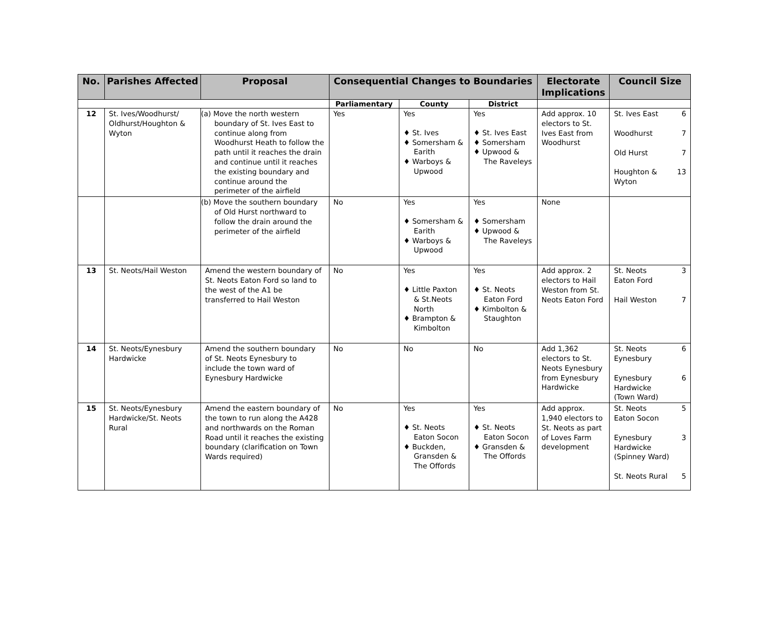| No. | Parishes Affected | Proposal | Consequential Changes to Boundaries | | | Electorate Implications | Council Size |
| --- | --- | --- | --- | --- | --- | --- | --- |
| | | | Parliamentary | County | District | | |
| 12 | St. Ives/Woodhurst/ Oldhurst/Houghton & Wyton | (a) Move the north western boundary of St. Ives East to continue along from Woodhurst Heath to follow the path until it reaches the drain and continue until it reaches the existing boundary and continue around the perimeter of the airfield | Yes | Yes ♦ St. Ives ♦ Somersham & Earith ♦ Warboys & Upwood | Yes ♦ St. Ives East ♦ Somersham ♦ Upwood & The Raveleys | Add approx. 10 electors to St. Ives East from Woodhurst | St. Ives East 6 Woodhurst 7 Old Hurst 7 Houghton & Wyton 13 |
| | | (b) Move the southern boundary of Old Hurst northward to follow the drain around the perimeter of the airfield | No | Yes ♦ Somersham & Earith ♦ Warboys & Upwood | Yes ♦ Somersham ♦ Upwood & The Raveleys | None | |
| 13 | St. Neots/Hail Weston | Amend the western boundary of St. Neots Eaton Ford so land to the west of the A1 be transferred to Hail Weston | No | Yes ♦ Little Paxton & St.Neots North ♦ Brampton & Kimbolton | Yes ♦ St. Neots Eaton Ford ♦ Kimbolton & Staughton | Add approx. 2 electors to Hail Weston from St. Neots Eaton Ford | St. Neots Eaton Ford 3 Hail Weston 7 |
| 14 | St. Neots/Eynesbury Hardwicke | Amend the southern boundary of St. Neots Eynesbury to include the town ward of Eynesbury Hardwicke | No | No | No | Add 1,362 electors to St. Neots Eynesbury from Eynesbury Hardwicke | St. Neots Eynesbury 6 Eynesbury Hardwicke (Town Ward) 6 |
| 15 | St. Neots/Eynesbury Hardwicke/St. Neots Rural | Amend the eastern boundary of the town to run along the A428 and northwards on the Roman Road until it reaches the existing boundary (clarification on Town Wards required) | No | Yes ♦ St. Neots Eaton Socon ♦ Buckden, Gransden & The Offords | Yes ♦ St. Neots Eaton Socon ♦ Gransden & The Offords | Add approx. 1,940 electors to St. Neots as part of Loves Farm development | St. Neots Eaton Socon 5 Eynesbury Hardwicke (Spinney Ward) 3 St. Neots Rural 5 |